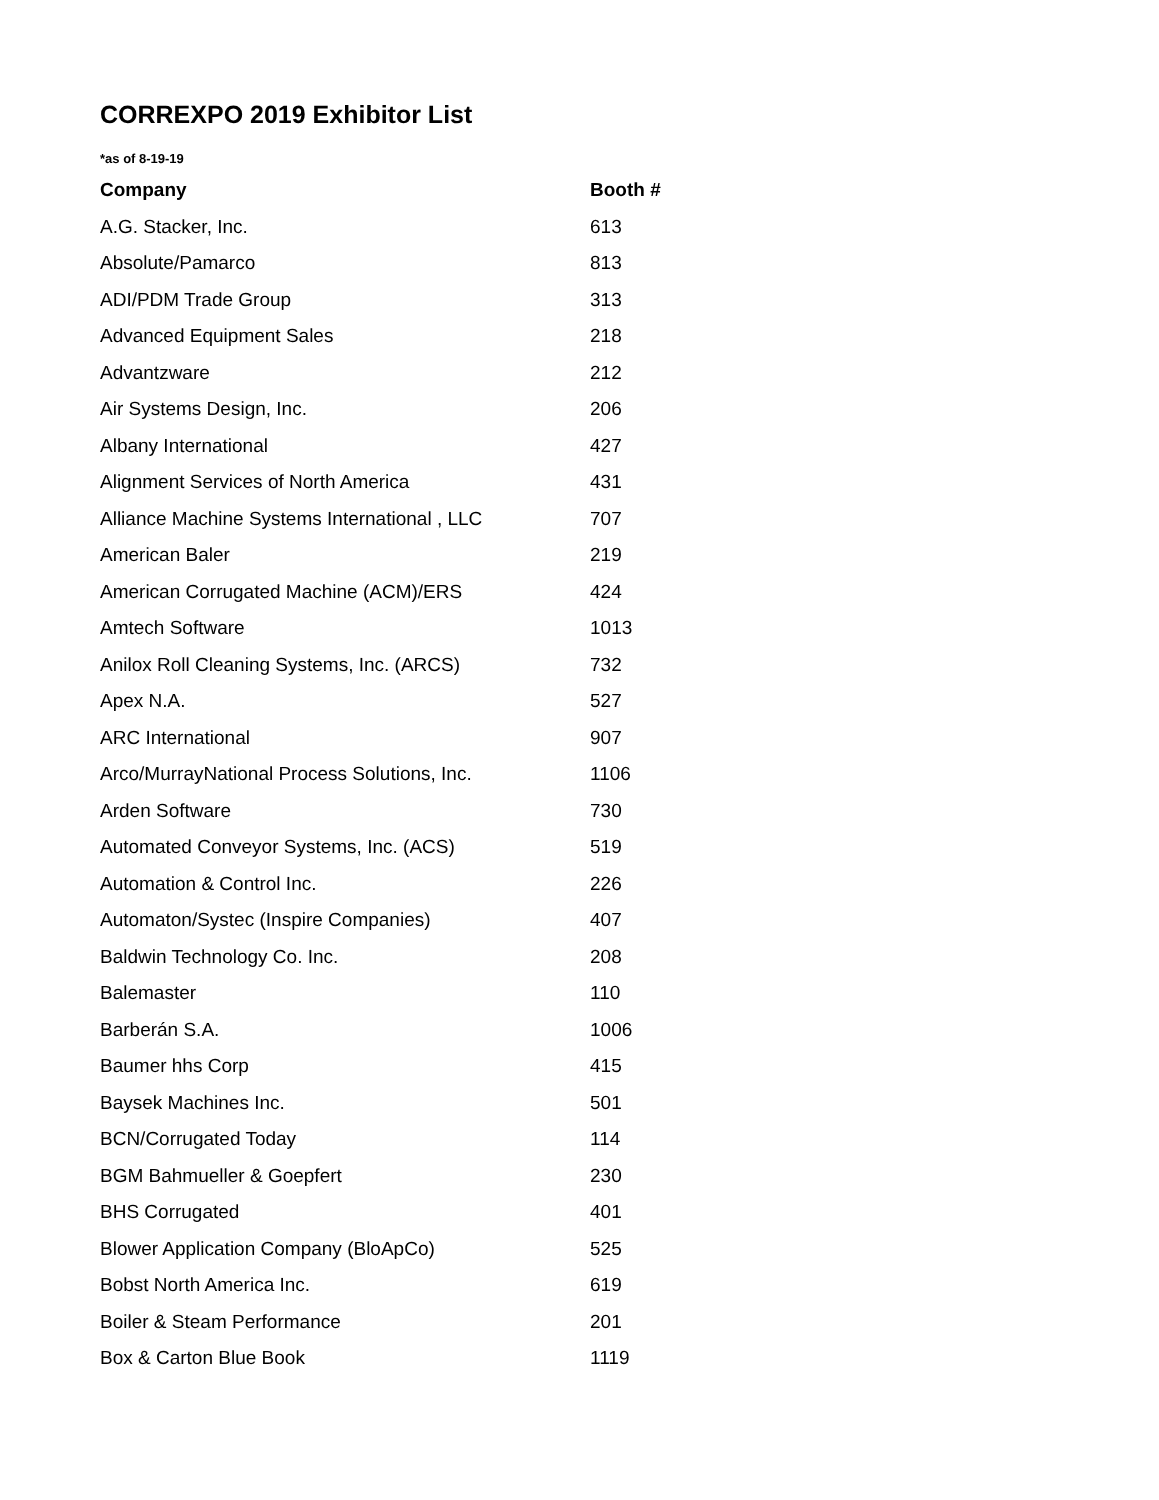CORREXPO 2019 Exhibitor List
*as of 8-19-19
| Company | Booth # |
| --- | --- |
| A.G. Stacker, Inc. | 613 |
| Absolute/Pamarco | 813 |
| ADI/PDM Trade Group | 313 |
| Advanced Equipment Sales | 218 |
| Advantzware | 212 |
| Air Systems Design, Inc. | 206 |
| Albany International | 427 |
| Alignment Services of North America | 431 |
| Alliance Machine Systems International , LLC | 707 |
| American Baler | 219 |
| American Corrugated Machine (ACM)/ERS | 424 |
| Amtech Software | 1013 |
| Anilox Roll Cleaning Systems, Inc. (ARCS) | 732 |
| Apex N.A. | 527 |
| ARC International | 907 |
| Arco/MurrayNational Process Solutions, Inc. | 1106 |
| Arden Software | 730 |
| Automated Conveyor Systems, Inc. (ACS) | 519 |
| Automation & Control Inc. | 226 |
| Automaton/Systec (Inspire Companies) | 407 |
| Baldwin Technology Co. Inc. | 208 |
| Balemaster | 110 |
| Barberán S.A. | 1006 |
| Baumer hhs Corp | 415 |
| Baysek Machines Inc. | 501 |
| BCN/Corrugated Today | 114 |
| BGM Bahmueller & Goepfert | 230 |
| BHS Corrugated | 401 |
| Blower Application Company (BloApCo) | 525 |
| Bobst North America Inc. | 619 |
| Boiler & Steam Performance | 201 |
| Box & Carton Blue Book | 1119 |